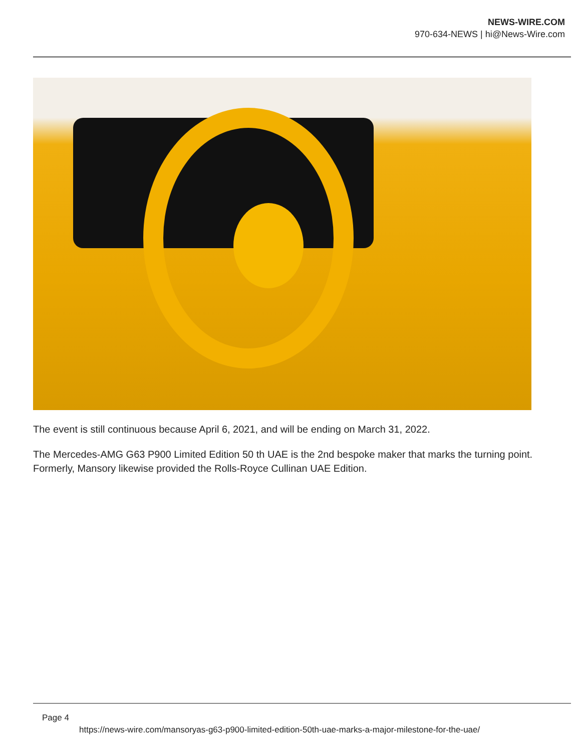NEWS-WIRE.COM
970-634-NEWS | hi@News-Wire.com
The event is still continuous because April 6, 2021, and will be ending on March 31, 2022.
The Mercedes-AMG G63 P900 Limited Edition 50 th UAE is the 2nd bespoke maker that marks the turning point. Formerly, Mansory likewise provided the Rolls-Royce Cullinan UAE Edition.
Page 4
https://news-wire.com/mansoryas-g63-p900-limited-edition-50th-uae-marks-a-major-milestone-for-the-uae/